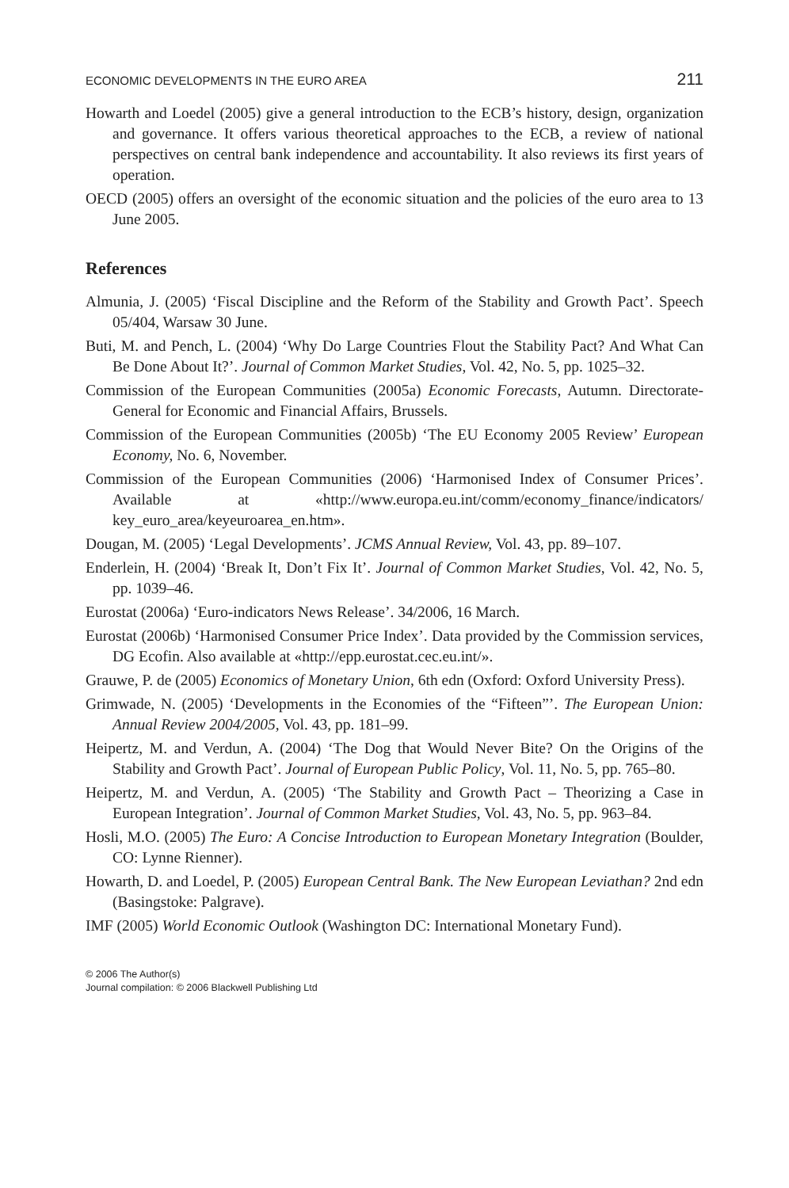ECONOMIC DEVELOPMENTS IN THE EURO AREA 211
Howarth and Loedel (2005) give a general introduction to the ECB’s history, design, organization and governance. It offers various theoretical approaches to the ECB, a review of national perspectives on central bank independence and accountability. It also reviews its first years of operation.
OECD (2005) offers an oversight of the economic situation and the policies of the euro area to 13 June 2005.
References
Almunia, J. (2005) ‘Fiscal Discipline and the Reform of the Stability and Growth Pact’. Speech 05/404, Warsaw 30 June.
Buti, M. and Pench, L. (2004) ‘Why Do Large Countries Flout the Stability Pact? And What Can Be Done About It?’. Journal of Common Market Studies, Vol. 42, No. 5, pp. 1025–32.
Commission of the European Communities (2005a) Economic Forecasts, Autumn. Directorate-General for Economic and Financial Affairs, Brussels.
Commission of the European Communities (2005b) ‘The EU Economy 2005 Review’ European Economy, No. 6, November.
Commission of the European Communities (2006) ‘Harmonised Index of Consumer Prices’. Available at «http://www.europa.eu.int/comm/economy_finance/indicators/ key_euro_area/keyeuroarea_en.htm».
Dougan, M. (2005) ‘Legal Developments’. JCMS Annual Review, Vol. 43, pp. 89–107.
Enderlein, H. (2004) ‘Break It, Don’t Fix It’. Journal of Common Market Studies, Vol. 42, No. 5, pp. 1039–46.
Eurostat (2006a) ‘Euro-indicators News Release’. 34/2006, 16 March.
Eurostat (2006b) ‘Harmonised Consumer Price Index’. Data provided by the Commission services, DG Ecofin. Also available at «http://epp.eurostat.cec.eu.int/».
Grauwe, P. de (2005) Economics of Monetary Union, 6th edn (Oxford: Oxford University Press).
Grimwade, N. (2005) ‘Developments in the Economies of the “Fifteen”’. The European Union: Annual Review 2004/2005, Vol. 43, pp. 181–99.
Heipertz, M. and Verdun, A. (2004) ‘The Dog that Would Never Bite? On the Origins of the Stability and Growth Pact’. Journal of European Public Policy, Vol. 11, No. 5, pp. 765–80.
Heipertz, M. and Verdun, A. (2005) ‘The Stability and Growth Pact – Theorizing a Case in European Integration’. Journal of Common Market Studies, Vol. 43, No. 5, pp. 963–84.
Hosli, M.O. (2005) The Euro: A Concise Introduction to European Monetary Integration (Boulder, CO: Lynne Rienner).
Howarth, D. and Loedel, P. (2005) European Central Bank. The New European Leviathan? 2nd edn (Basingstoke: Palgrave).
IMF (2005) World Economic Outlook (Washington DC: International Monetary Fund).
© 2006 The Author(s)
Journal compilation: © 2006 Blackwell Publishing Ltd